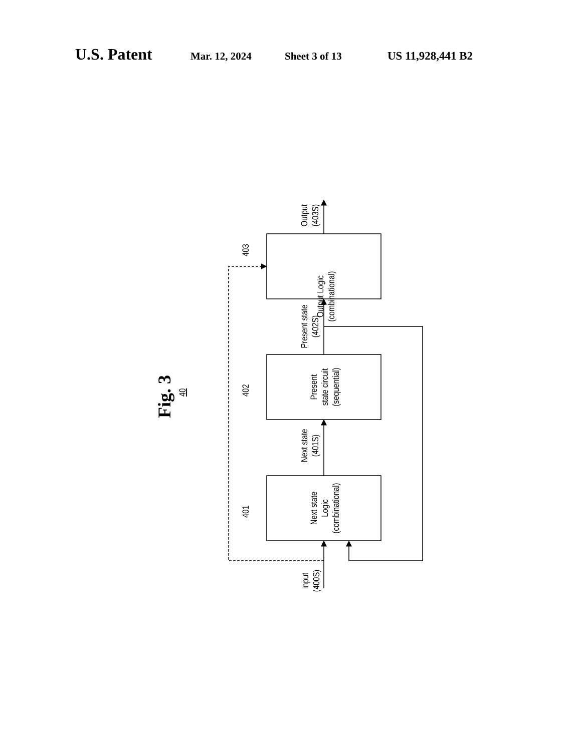U.S. Patent Mar. 12, 2024 Sheet 3 of 13 US 11,928,441 B2
Fig. 3
40
403
402
401
Output Logic
(combinational)
Present
state circuit
(sequential)
Next state
Logic
(combinational)
Output
(403S)
Present state
(402S)
Next state
(401S)
input
(400S)